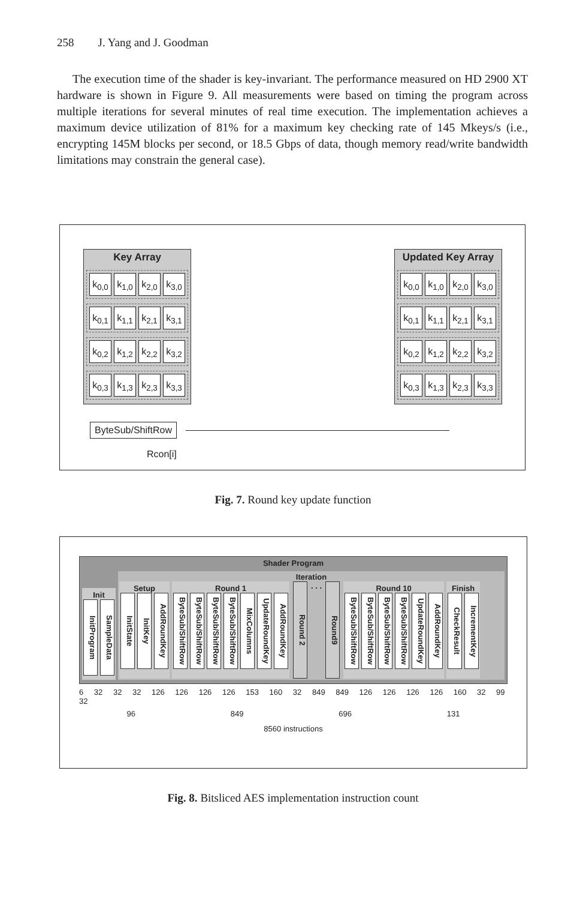258 J. Yang and J. Goodman
The execution time of the shader is key-invariant. The performance measured on HD 2900 XT hardware is shown in Figure 9. All measurements were based on timing the program across multiple iterations for several minutes of real time execution. The implementation achieves a maximum device utilization of 81% for a maximum key checking rate of 145 Mkeys/s (i.e., encrypting 145M blocks per second, or 18.5 Gbps of data, though memory read/write bandwidth limitations may constrain the general case).
Key Array
k<sub>0,0</sub> k<sub>1,0</sub> k<sub>2,0</sub> k<sub>3,0</sub>
k<sub>0,1</sub> k<sub>1,1</sub> k<sub>2,1</sub> k<sub>3,1</sub>
k<sub>0,2</sub> k<sub>1,2</sub> k<sub>2,2</sub> k<sub>3,2</sub>
k<sub>0,3</sub> k<sub>1,3</sub> k<sub>2,3</sub> k<sub>3,3</sub>
Updated Key Array
k<sub>0,0</sub> k<sub>1,0</sub> k<sub>2,0</sub> k<sub>3,0</sub>
k<sub>0,1</sub> k<sub>1,1</sub> k<sub>2,1</sub> k<sub>3,1</sub>
k<sub>0,2</sub> k<sub>1,2</sub> k<sub>2,2</sub> k<sub>3,2</sub>
k<sub>0,3</sub> k<sub>1,3</sub> k<sub>2,3</sub> k<sub>3,3</sub>
ByteSub/ShiftRow
Rcon[i]
Fig. 7. Round key update function
Shader Program
Init
InitProgram SampleData
Iteration
Setup
InitState InitKey AddRoundKey
Round 1
ByteSub/ShiftRow ByteSub/ShiftRow ByteSub/ShiftRow ByteSub/ShiftRow MixColumns UpdateRoundKey AddRoundKey
Round 2. . . Round9
Round 10
ByteSub/ShiftRow ByteSub/ShiftRow ByteSub/ShiftRow ByteSub/ShiftRow UpdateRoundKey AddRoundKey
Finish
CheckResult IncrementKey
6 32 32 32 126 126 126 126 153 160 32 849 849 126 126 126 126 160 32 99 32
96 849 696 131
8560 instructions
Fig. 8. Bitsliced AES implementation instruction count